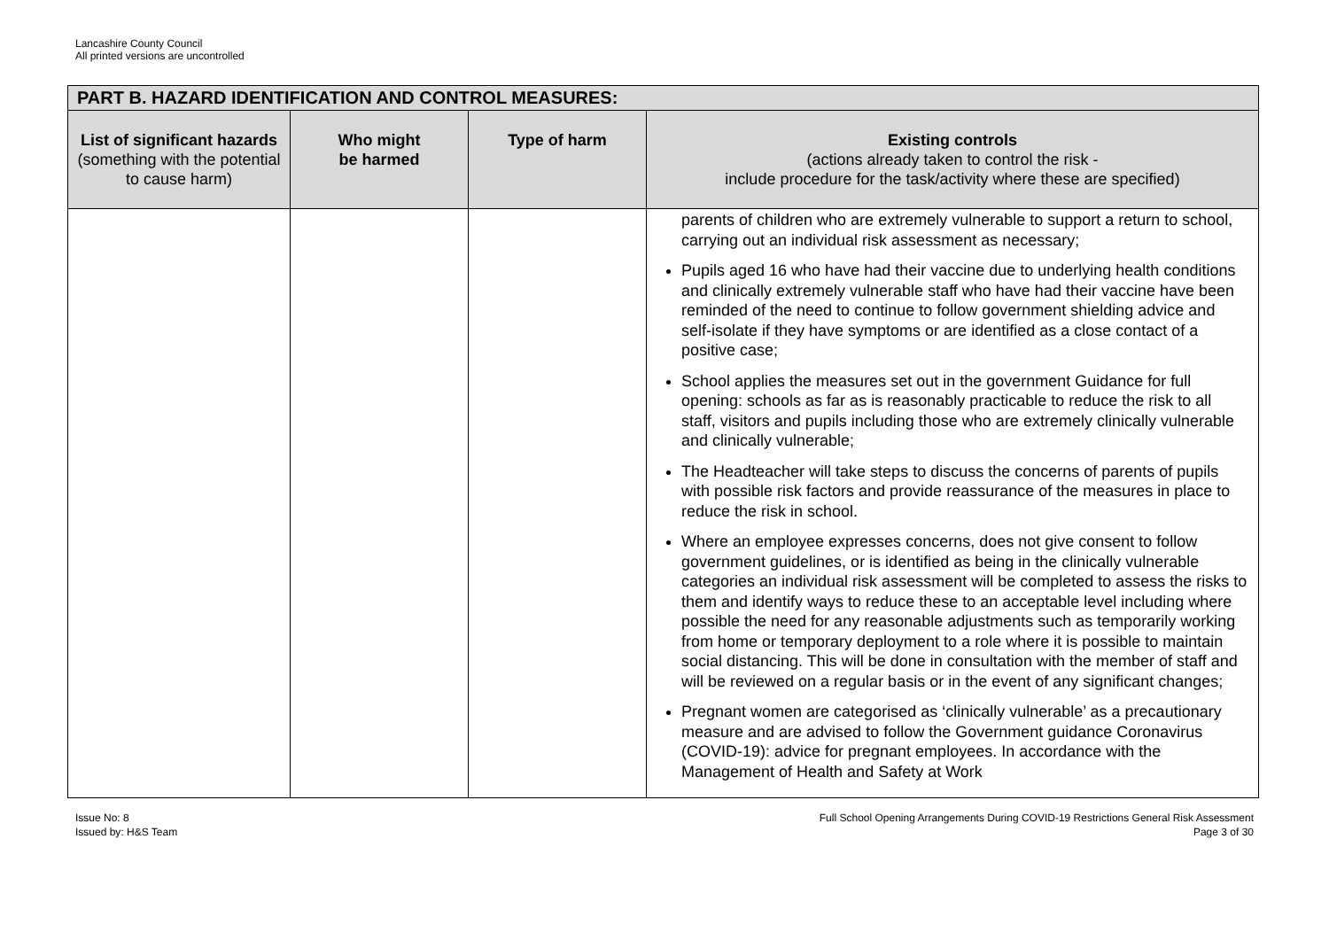Lancashire County Council
All printed versions are uncontrolled
| PART B. HAZARD IDENTIFICATION AND CONTROL MEASURES: | | | |
| --- | --- | --- | --- |
| List of significant hazards (something with the potential to cause harm) | Who might be harmed | Type of harm | Existing controls (actions already taken to control the risk - include procedure for the task/activity where these are specified) |
| | | | parents of children who are extremely vulnerable to support a return to school, carrying out an individual risk assessment as necessary; Pupils aged 16 who have had their vaccine due to underlying health conditions and clinically extremely vulnerable staff who have had their vaccine have been reminded of the need to continue to follow government shielding advice and self-isolate if they have symptoms or are identified as a close contact of a positive case; School applies the measures set out in the government Guidance for full opening: schools as far as is reasonably practicable to reduce the risk to all staff, visitors and pupils including those who are extremely clinically vulnerable and clinically vulnerable; The Headteacher will take steps to discuss the concerns of parents of pupils with possible risk factors and provide reassurance of the measures in place to reduce the risk in school. Where an employee expresses concerns, does not give consent to follow government guidelines, or is identified as being in the clinically vulnerable categories an individual risk assessment will be completed to assess the risks to them and identify ways to reduce these to an acceptable level including where possible the need for any reasonable adjustments such as temporarily working from home or temporary deployment to a role where it is possible to maintain social distancing. This will be done in consultation with the member of staff and will be reviewed on a regular basis or in the event of any significant changes; Pregnant women are categorised as ‘clinically vulnerable’ as a precautionary measure and are advised to follow the Government guidance Coronavirus (COVID-19): advice for pregnant employees. In accordance with the Management of Health and Safety at Work |
Issue No: 8
Issued by: H&S Team
Full School Opening Arrangements During COVID-19 Restrictions General Risk Assessment
Page 3 of 30